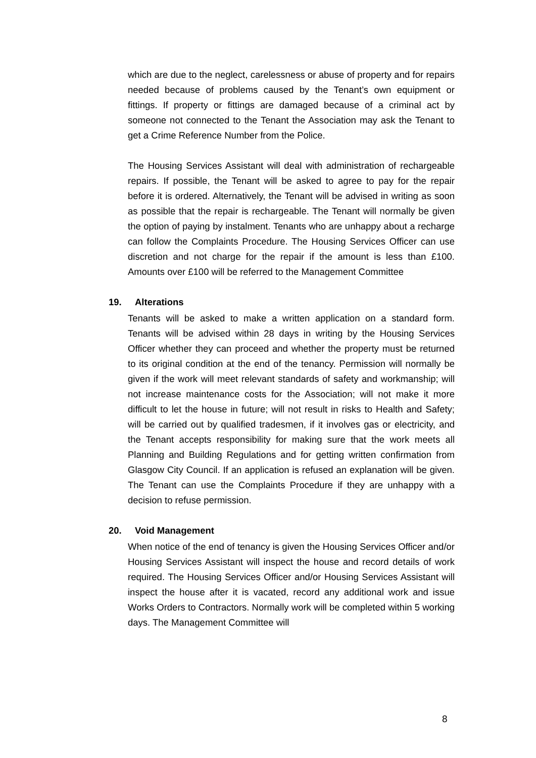which are due to the neglect, carelessness or abuse of property and for repairs needed because of problems caused by the Tenant’s own equipment or fittings. If property or fittings are damaged because of a criminal act by someone not connected to the Tenant the Association may ask the Tenant to get a Crime Reference Number from the Police.
The Housing Services Assistant will deal with administration of rechargeable repairs. If possible, the Tenant will be asked to agree to pay for the repair before it is ordered. Alternatively, the Tenant will be advised in writing as soon as possible that the repair is rechargeable. The Tenant will normally be given the option of paying by instalment. Tenants who are unhappy about a recharge can follow the Complaints Procedure. The Housing Services Officer can use discretion and not charge for the repair if the amount is less than £100. Amounts over £100 will be referred to the Management Committee
19. Alterations
Tenants will be asked to make a written application on a standard form. Tenants will be advised within 28 days in writing by the Housing Services Officer whether they can proceed and whether the property must be returned to its original condition at the end of the tenancy. Permission will normally be given if the work will meet relevant standards of safety and workmanship; will not increase maintenance costs for the Association; will not make it more difficult to let the house in future; will not result in risks to Health and Safety; will be carried out by qualified tradesmen, if it involves gas or electricity, and the Tenant accepts responsibility for making sure that the work meets all Planning and Building Regulations and for getting written confirmation from Glasgow City Council. If an application is refused an explanation will be given. The Tenant can use the Complaints Procedure if they are unhappy with a decision to refuse permission.
20. Void Management
When notice of the end of tenancy is given the Housing Services Officer and/or Housing Services Assistant will inspect the house and record details of work required. The Housing Services Officer and/or Housing Services Assistant will inspect the house after it is vacated, record any additional work and issue Works Orders to Contractors. Normally work will be completed within 5 working days. The Management Committee will
8